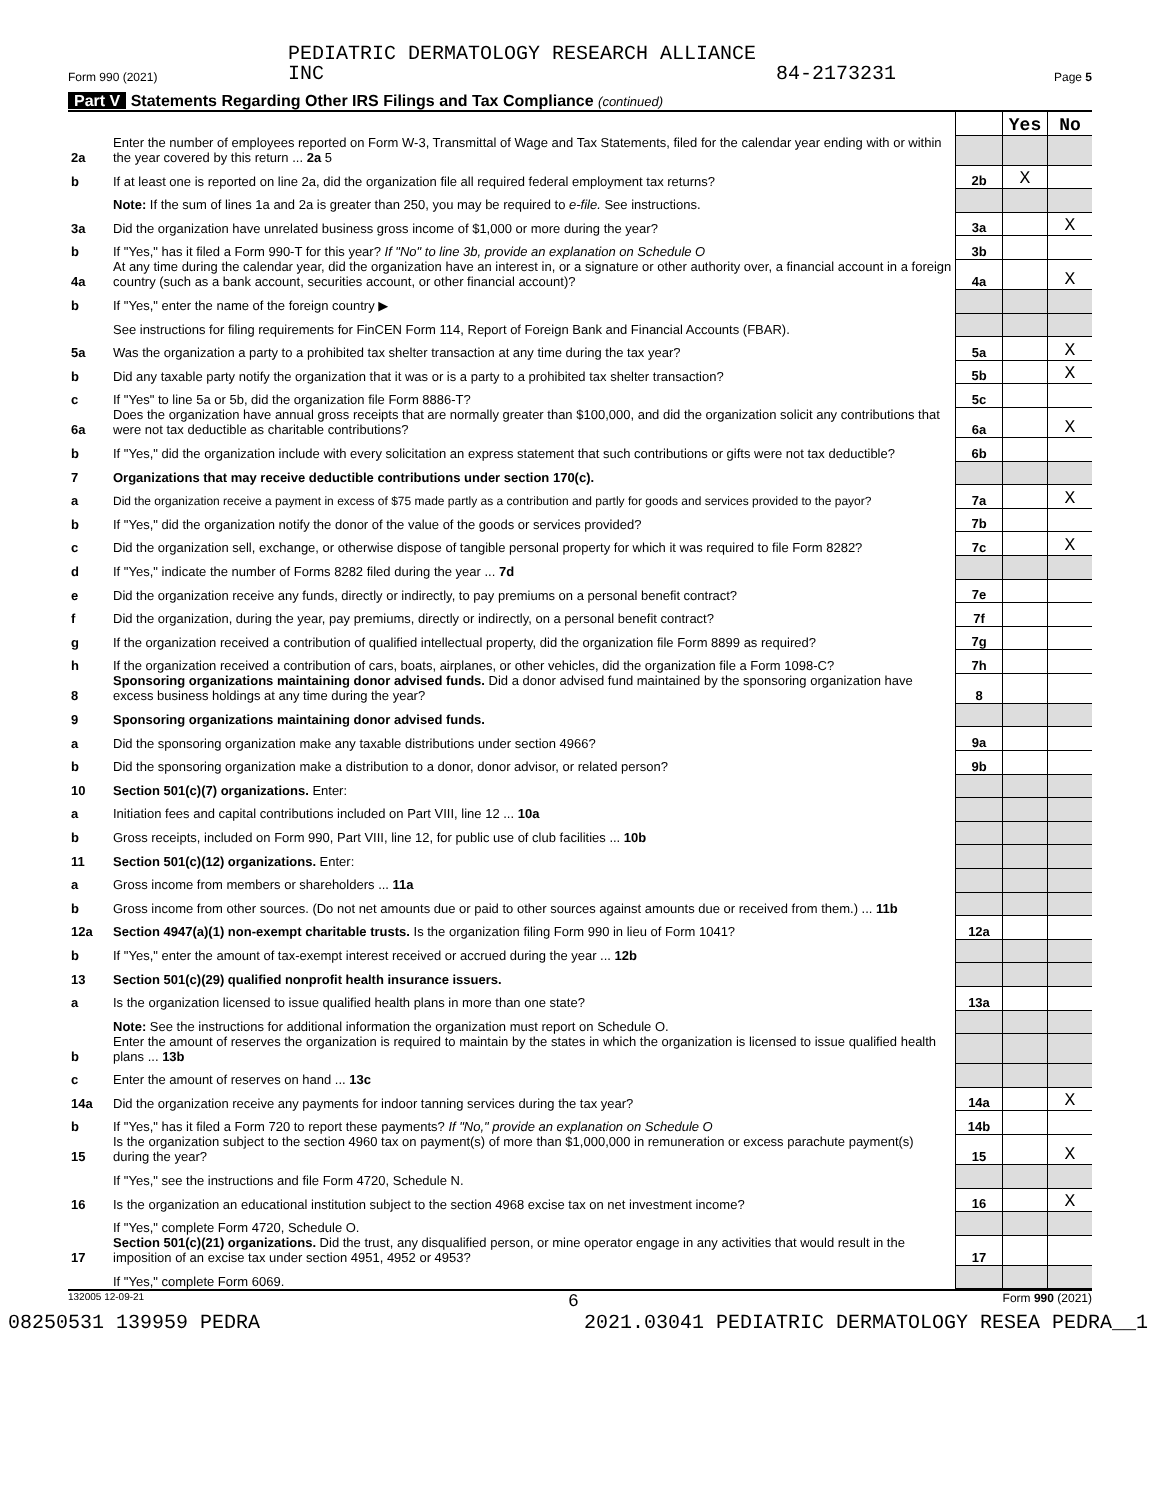PEDIATRIC DERMATOLOGY RESEARCH ALLIANCE
INC 84-2173231
Form 990 (2021) Page 5
Part V Statements Regarding Other IRS Filings and Tax Compliance (continued)
| | | | Yes | No |
| 2a | Enter the number of employees reported on Form W-3, Transmittal of Wage and Tax Statements, filed for the calendar year ending with or within the year covered by this return ... 2a 5 | | | |
| b | If at least one is reported on line 2a, did the organization file all required federal employment tax returns? | 2b | X | |
| | Note: If the sum of lines 1a and 2a is greater than 250, you may be required to e-file. See instructions. | | | |
| 3a | Did the organization have unrelated business gross income of $1,000 or more during the year? | 3a | | X |
| b | If "Yes," has it filed a Form 990-T for this year? If "No" to line 3b, provide an explanation on Schedule O | 3b | | |
| 4a | At any time during the calendar year, did the organization have an interest in, or a signature or other authority over, a financial account in a foreign country (such as a bank account, securities account, or other financial account)? | 4a | | X |
| b | If "Yes," enter the name of the foreign country ▶ | | | |
| | See instructions for filing requirements for FinCEN Form 114, Report of Foreign Bank and Financial Accounts (FBAR). | | | |
| 5a | Was the organization a party to a prohibited tax shelter transaction at any time during the tax year? | 5a | | X |
| b | Did any taxable party notify the organization that it was or is a party to a prohibited tax shelter transaction? | 5b | | X |
| c | If "Yes" to line 5a or 5b, did the organization file Form 8886-T? | 5c | | |
| 6a | Does the organization have annual gross receipts that are normally greater than $100,000, and did the organization solicit any contributions that were not tax deductible as charitable contributions? | 6a | | X |
| b | If "Yes," did the organization include with every solicitation an express statement that such contributions or gifts were not tax deductible? | 6b | | |
| 7 | Organizations that may receive deductible contributions under section 170(c). | | | |
| a | Did the organization receive a payment in excess of $75 made partly as a contribution and partly for goods and services provided to the payor? | 7a | | X |
| b | If "Yes," did the organization notify the donor of the value of the goods or services provided? | 7b | | |
| c | Did the organization sell, exchange, or otherwise dispose of tangible personal property for which it was required to file Form 8282? | 7c | | X |
| d | If "Yes," indicate the number of Forms 8282 filed during the year ... 7d | | | |
| e | Did the organization receive any funds, directly or indirectly, to pay premiums on a personal benefit contract? | 7e | | |
| f | Did the organization, during the year, pay premiums, directly or indirectly, on a personal benefit contract? | 7f | | |
| g | If the organization received a contribution of qualified intellectual property, did the organization file Form 8899 as required? | 7g | | |
| h | If the organization received a contribution of cars, boats, airplanes, or other vehicles, did the organization file a Form 1098-C? | 7h | | |
| 8 | Sponsoring organizations maintaining donor advised funds. Did a donor advised fund maintained by the sponsoring organization have excess business holdings at any time during the year? | 8 | | |
| 9 | Sponsoring organizations maintaining donor advised funds. | | | |
| a | Did the sponsoring organization make any taxable distributions under section 4966? | 9a | | |
| b | Did the sponsoring organization make a distribution to a donor, donor advisor, or related person? | 9b | | |
| 10 | Section 501(c)(7) organizations. Enter: | | | |
| a | Initiation fees and capital contributions included on Part VIII, line 12 ... 10a | | | |
| b | Gross receipts, included on Form 990, Part VIII, line 12, for public use of club facilities ... 10b | | | |
| 11 | Section 501(c)(12) organizations. Enter: | | | |
| a | Gross income from members or shareholders ... 11a | | | |
| b | Gross income from other sources. (Do not net amounts due or paid to other sources against amounts due or received from them.) ... 11b | | | |
| 12a | Section 4947(a)(1) non-exempt charitable trusts. Is the organization filing Form 990 in lieu of Form 1041? | 12a | | |
| b | If "Yes," enter the amount of tax-exempt interest received or accrued during the year ... 12b | | | |
| 13 | Section 501(c)(29) qualified nonprofit health insurance issuers. | | | |
| a | Is the organization licensed to issue qualified health plans in more than one state? | 13a | | |
| | Note: See the instructions for additional information the organization must report on Schedule O. | | | |
| b | Enter the amount of reserves the organization is required to maintain by the states in which the organization is licensed to issue qualified health plans ... 13b | | | |
| c | Enter the amount of reserves on hand ... 13c | | | |
| 14a | Did the organization receive any payments for indoor tanning services during the tax year? | 14a | | X |
| b | If "Yes," has it filed a Form 720 to report these payments? If "No," provide an explanation on Schedule O | 14b | | |
| 15 | Is the organization subject to the section 4960 tax on payment(s) of more than $1,000,000 in remuneration or excess parachute payment(s) during the year? | 15 | | X |
| | If "Yes," see the instructions and file Form 4720, Schedule N. | | | |
| 16 | Is the organization an educational institution subject to the section 4968 excise tax on net investment income? | 16 | | X |
| | If "Yes," complete Form 4720, Schedule O. | | | |
| 17 | Section 501(c)(21) organizations. Did the trust, any disqualified person, or mine operator engage in any activities that would result in the imposition of an excise tax under section 4951, 4952 or 4953? | 17 | | |
| | If "Yes," complete Form 6069. | | | |
132005 12-09-21 6 Form 990 (2021)
08250531 139959 PEDRA 2021.03041 PEDIATRIC DERMATOLOGY RESEA PEDRA__1